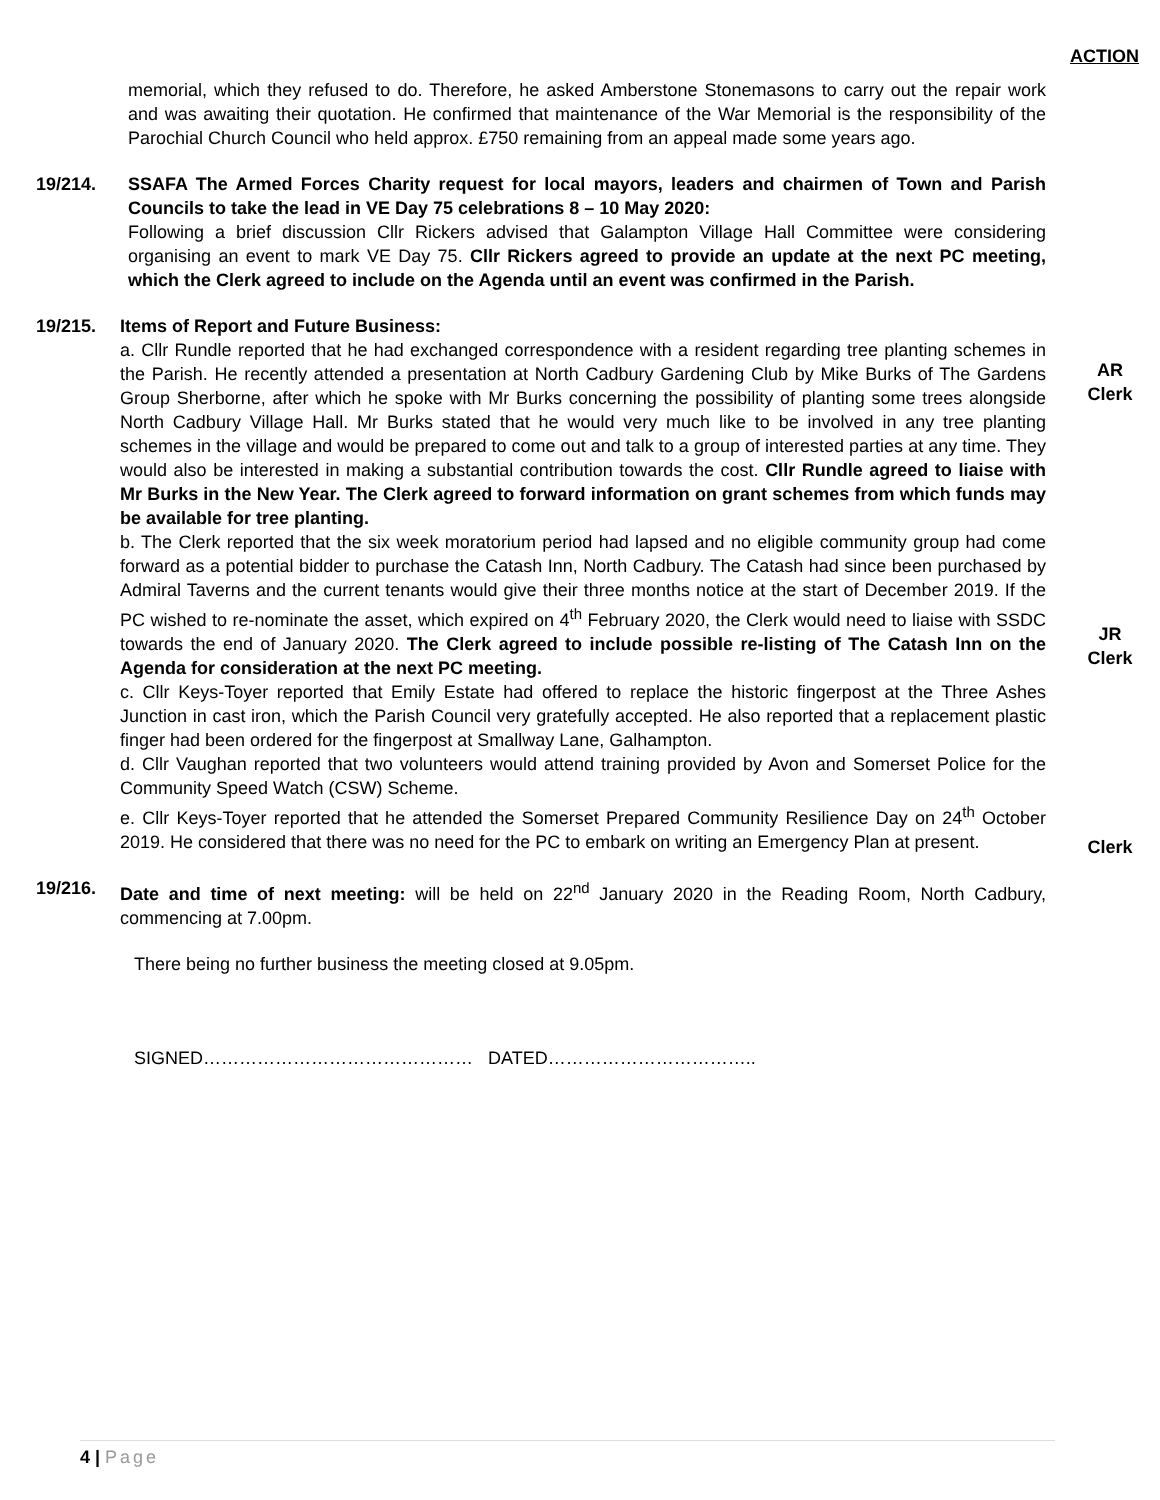ACTION
memorial, which they refused to do. Therefore, he asked Amberstone Stonemasons to carry out the repair work and was awaiting their quotation. He confirmed that maintenance of the War Memorial is the responsibility of the Parochial Church Council who held approx. £750 remaining from an appeal made some years ago.
19/214. SSAFA The Armed Forces Charity request for local mayors, leaders and chairmen of Town and Parish Councils to take the lead in VE Day 75 celebrations 8 – 10 May 2020:
Following a brief discussion Cllr Rickers advised that Galampton Village Hall Committee were considering organising an event to mark VE Day 75. Cllr Rickers agreed to provide an update at the next PC meeting, which the Clerk agreed to include on the Agenda until an event was confirmed in the Parish.
19/215. Items of Report and Future Business:
a. Cllr Rundle reported that he had exchanged correspondence with a resident regarding tree planting schemes in the Parish. He recently attended a presentation at North Cadbury Gardening Club by Mike Burks of The Gardens Group Sherborne, after which he spoke with Mr Burks concerning the possibility of planting some trees alongside North Cadbury Village Hall. Mr Burks stated that he would very much like to be involved in any tree planting schemes in the village and would be prepared to come out and talk to a group of interested parties at any time. They would also be interested in making a substantial contribution towards the cost. Cllr Rundle agreed to liaise with Mr Burks in the New Year. The Clerk agreed to forward information on grant schemes from which funds may be available for tree planting.
b. The Clerk reported that the six week moratorium period had lapsed and no eligible community group had come forward as a potential bidder to purchase the Catash Inn, North Cadbury. The Catash had since been purchased by Admiral Taverns and the current tenants would give their three months notice at the start of December 2019. If the PC wished to re-nominate the asset, which expired on 4<sup>th</sup> February 2020, the Clerk would need to liaise with SSDC towards the end of January 2020. The Clerk agreed to include possible re-listing of The Catash Inn on the Agenda for consideration at the next PC meeting.
c. Cllr Keys-Toyer reported that Emily Estate had offered to replace the historic fingerpost at the Three Ashes Junction in cast iron, which the Parish Council very gratefully accepted. He also reported that a replacement plastic finger had been ordered for the fingerpost at Smallway Lane, Galhampton.
d. Cllr Vaughan reported that two volunteers would attend training provided by Avon and Somerset Police for the Community Speed Watch (CSW) Scheme.
e. Cllr Keys-Toyer reported that he attended the Somerset Prepared Community Resilience Day on 24<sup>th</sup> October 2019. He considered that there was no need for the PC to embark on writing an Emergency Plan at present.
19/216. Date and time of next meeting: will be held on 22<sup>nd</sup> January 2020 in the Reading Room, North Cadbury, commencing at 7.00pm.
There being no further business the meeting closed at 9.05pm.
SIGNED……………………………………… DATED……………………………..
AR
Clerk
JR
Clerk
Clerk
4 | Page